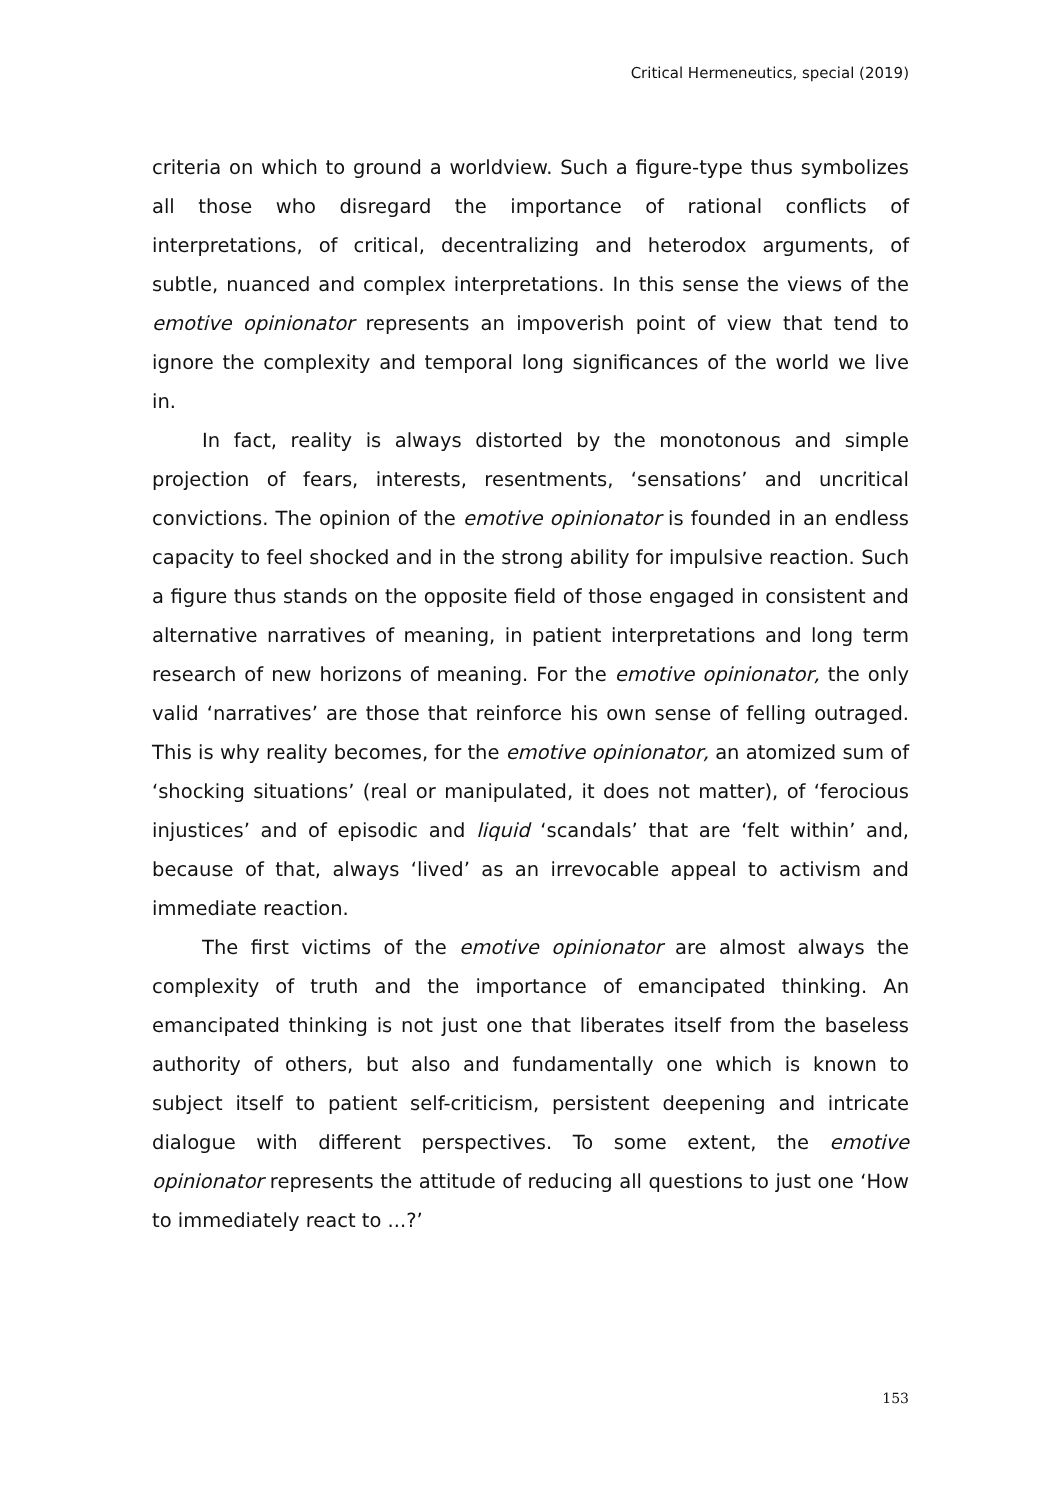Critical Hermeneutics, special (2019)
criteria on which to ground a worldview. Such a figure-type thus symbolizes all those who disregard the importance of rational conflicts of interpretations, of critical, decentralizing and heterodox arguments, of subtle, nuanced and complex interpretations. In this sense the views of the emotive opinionator represents an impoverish point of view that tend to ignore the complexity and temporal long significances of the world we live in.
In fact, reality is always distorted by the monotonous and simple projection of fears, interests, resentments, ‘sensations’ and uncritical convictions. The opinion of the emotive opinionator is founded in an endless capacity to feel shocked and in the strong ability for impulsive reaction. Such a figure thus stands on the opposite field of those engaged in consistent and alternative narratives of meaning, in patient interpretations and long term research of new horizons of meaning. For the emotive opinionator, the only valid ‘narratives’ are those that reinforce his own sense of felling outraged. This is why reality becomes, for the emotive opinionator, an atomized sum of ‘shocking situations’ (real or manipulated, it does not matter), of ‘ferocious injustices’ and of episodic and liquid ‘scandals’ that are ‘felt within’ and, because of that, always ‘lived’ as an irrevocable appeal to activism and immediate reaction.
The first victims of the emotive opinionator are almost always the complexity of truth and the importance of emancipated thinking. An emancipated thinking is not just one that liberates itself from the baseless authority of others, but also and fundamentally one which is known to subject itself to patient self-criticism, persistent deepening and intricate dialogue with different perspectives. To some extent, the emotive opinionator represents the attitude of reducing all questions to just one ‘How to immediately react to ...?’
153